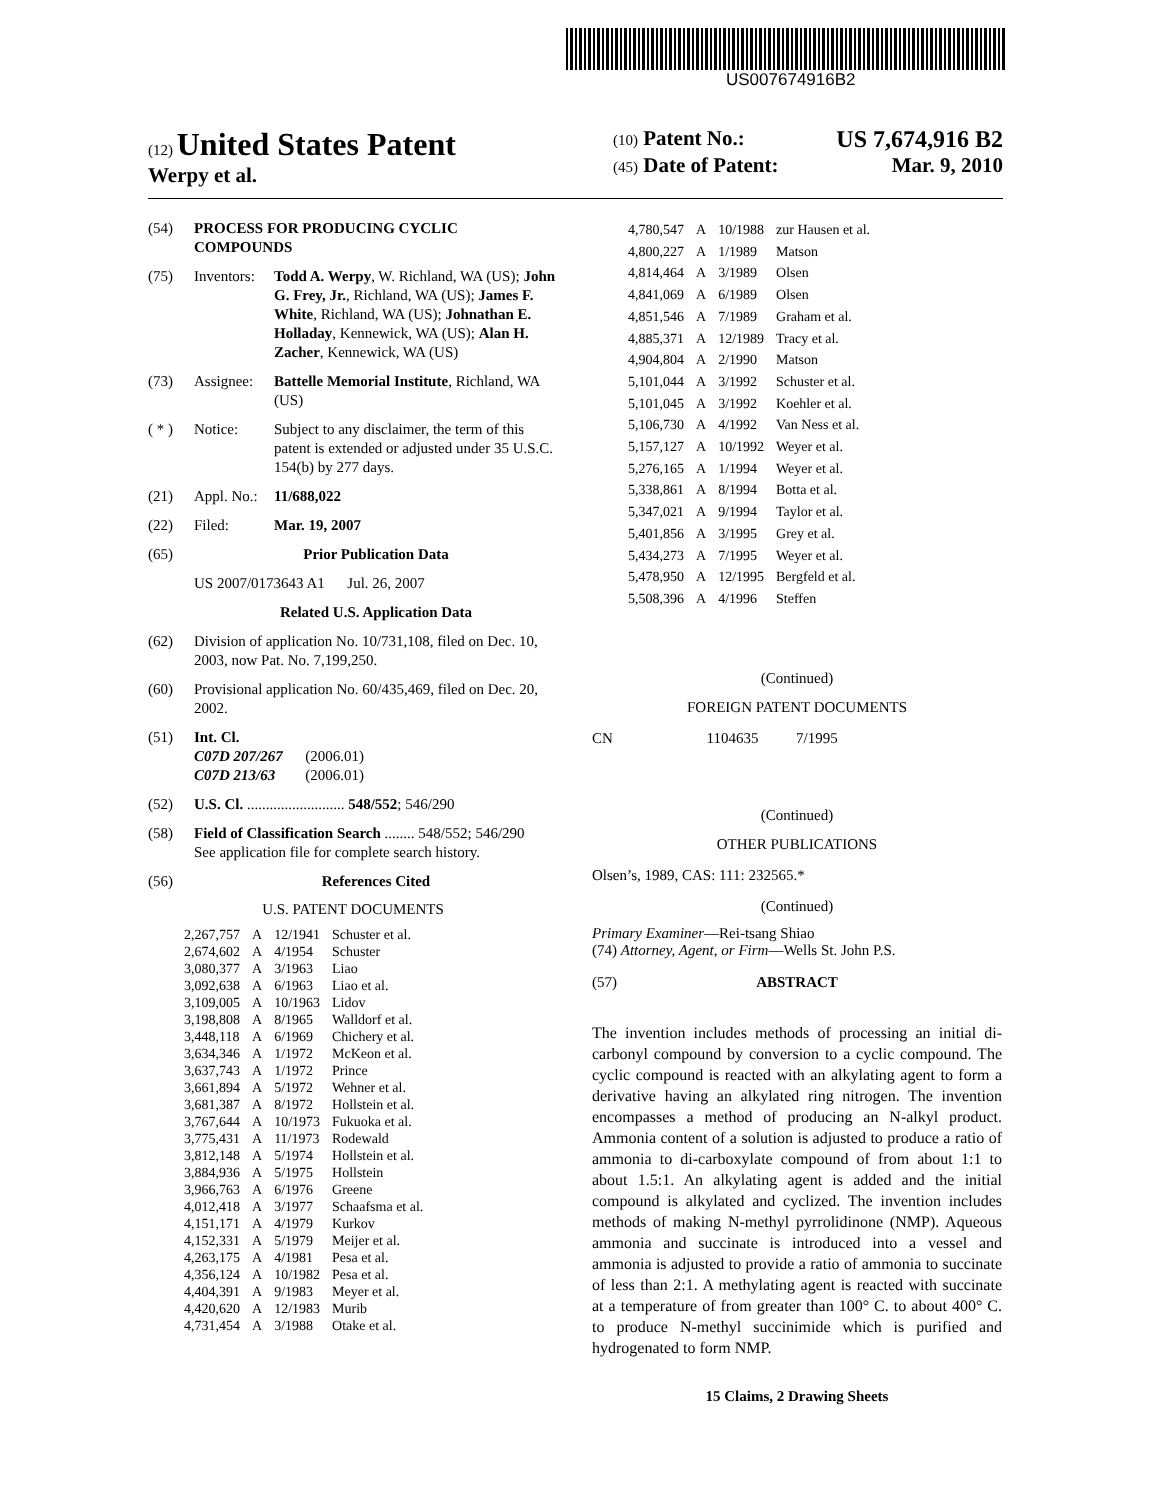US007674916B2
(12) United States Patent
Werpy et al.
(10) Patent No.: US 7,674,916 B2
(45) Date of Patent: Mar. 9, 2010
(54) PROCESS FOR PRODUCING CYCLIC COMPOUNDS
(75) Inventors: Todd A. Werpy, W. Richland, WA (US); John G. Frey, Jr., Richland, WA (US); James F. White, Richland, WA (US); Johnathan E. Holladay, Kennewick, WA (US); Alan H. Zacher, Kennewick, WA (US)
(73) Assignee: Battelle Memorial Institute, Richland, WA (US)
( * ) Notice: Subject to any disclaimer, the term of this patent is extended or adjusted under 35 U.S.C. 154(b) by 277 days.
(21) Appl. No.: 11/688,022
(22) Filed: Mar. 19, 2007
(65) Prior Publication Data
US 2007/0173643 A1 Jul. 26, 2007
Related U.S. Application Data
(62) Division of application No. 10/731,108, filed on Dec. 10, 2003, now Pat. No. 7,199,250.
(60) Provisional application No. 60/435,469, filed on Dec. 20, 2002.
(51) Int. Cl.
C07D 207/267 (2006.01)
C07D 213/63 (2006.01)
(52) U.S. Cl. .......................... 548/552; 546/290
(58) Field of Classification Search ........ 548/552; 546/290
See application file for complete search history.
(56) References Cited
U.S. PATENT DOCUMENTS
| 2,267,757 | A | 12/1941 | Schuster et al. |
| 2,674,602 | A | 4/1954 | Schuster |
| 3,080,377 | A | 3/1963 | Liao |
| 3,092,638 | A | 6/1963 | Liao et al. |
| 3,109,005 | A | 10/1963 | Lidov |
| 3,198,808 | A | 8/1965 | Walldorf et al. |
| 3,448,118 | A | 6/1969 | Chichery et al. |
| 3,634,346 | A | 1/1972 | McKeon et al. |
| 3,637,743 | A | 1/1972 | Prince |
| 3,661,894 | A | 5/1972 | Wehner et al. |
| 3,681,387 | A | 8/1972 | Hollstein et al. |
| 3,767,644 | A | 10/1973 | Fukuoka et al. |
| 3,775,431 | A | 11/1973 | Rodewald |
| 3,812,148 | A | 5/1974 | Hollstein et al. |
| 3,884,936 | A | 5/1975 | Hollstein |
| 3,966,763 | A | 6/1976 | Greene |
| 4,012,418 | A | 3/1977 | Schaafsma et al. |
| 4,151,171 | A | 4/1979 | Kurkov |
| 4,152,331 | A | 5/1979 | Meijer et al. |
| 4,263,175 | A | 4/1981 | Pesa et al. |
| 4,356,124 | A | 10/1982 | Pesa et al. |
| 4,404,391 | A | 9/1983 | Meyer et al. |
| 4,420,620 | A | 12/1983 | Murib |
| 4,731,454 | A | 3/1988 | Otake et al. |
| 4,780,547 | A | 10/1988 | zur Hausen et al. |
| 4,800,227 | A | 1/1989 | Matson |
| 4,814,464 | A | 3/1989 | Olsen |
| 4,841,069 | A | 6/1989 | Olsen |
| 4,851,546 | A | 7/1989 | Graham et al. |
| 4,885,371 | A | 12/1989 | Tracy et al. |
| 4,904,804 | A | 2/1990 | Matson |
| 5,101,044 | A | 3/1992 | Schuster et al. |
| 5,101,045 | A | 3/1992 | Koehler et al. |
| 5,106,730 | A | 4/1992 | Van Ness et al. |
| 5,157,127 | A | 10/1992 | Weyer et al. |
| 5,276,165 | A | 1/1994 | Weyer et al. |
| 5,338,861 | A | 8/1994 | Botta et al. |
| 5,347,021 | A | 9/1994 | Taylor et al. |
| 5,401,856 | A | 3/1995 | Grey et al. |
| 5,434,273 | A | 7/1995 | Weyer et al. |
| 5,478,950 | A | 12/1995 | Bergfeld et al. |
| 5,508,396 | A | 4/1996 | Steffen |
(Continued)
FOREIGN PATENT DOCUMENTS
CN 1104635 7/1995
(Continued)
OTHER PUBLICATIONS
Olsen’s, 1989, CAS: 111: 232565.*
(Continued)
Primary Examiner—Rei-tsang Shiao
(74) Attorney, Agent, or Firm—Wells St. John P.S.
(57) ABSTRACT
The invention includes methods of processing an initial di-carbonyl compound by conversion to a cyclic compound. The cyclic compound is reacted with an alkylating agent to form a derivative having an alkylated ring nitrogen. The invention encompasses a method of producing an N-alkyl product. Ammonia content of a solution is adjusted to produce a ratio of ammonia to di-carboxylate compound of from about 1:1 to about 1.5:1. An alkylating agent is added and the initial compound is alkylated and cyclized. The invention includes methods of making N-methyl pyrrolidinone (NMP). Aqueous ammonia and succinate is introduced into a vessel and ammonia is adjusted to provide a ratio of ammonia to succinate of less than 2:1. A methylating agent is reacted with succinate at a temperature of from greater than 100° C. to about 400° C. to produce N-methyl succinimide which is purified and hydrogenated to form NMP.
15 Claims, 2 Drawing Sheets